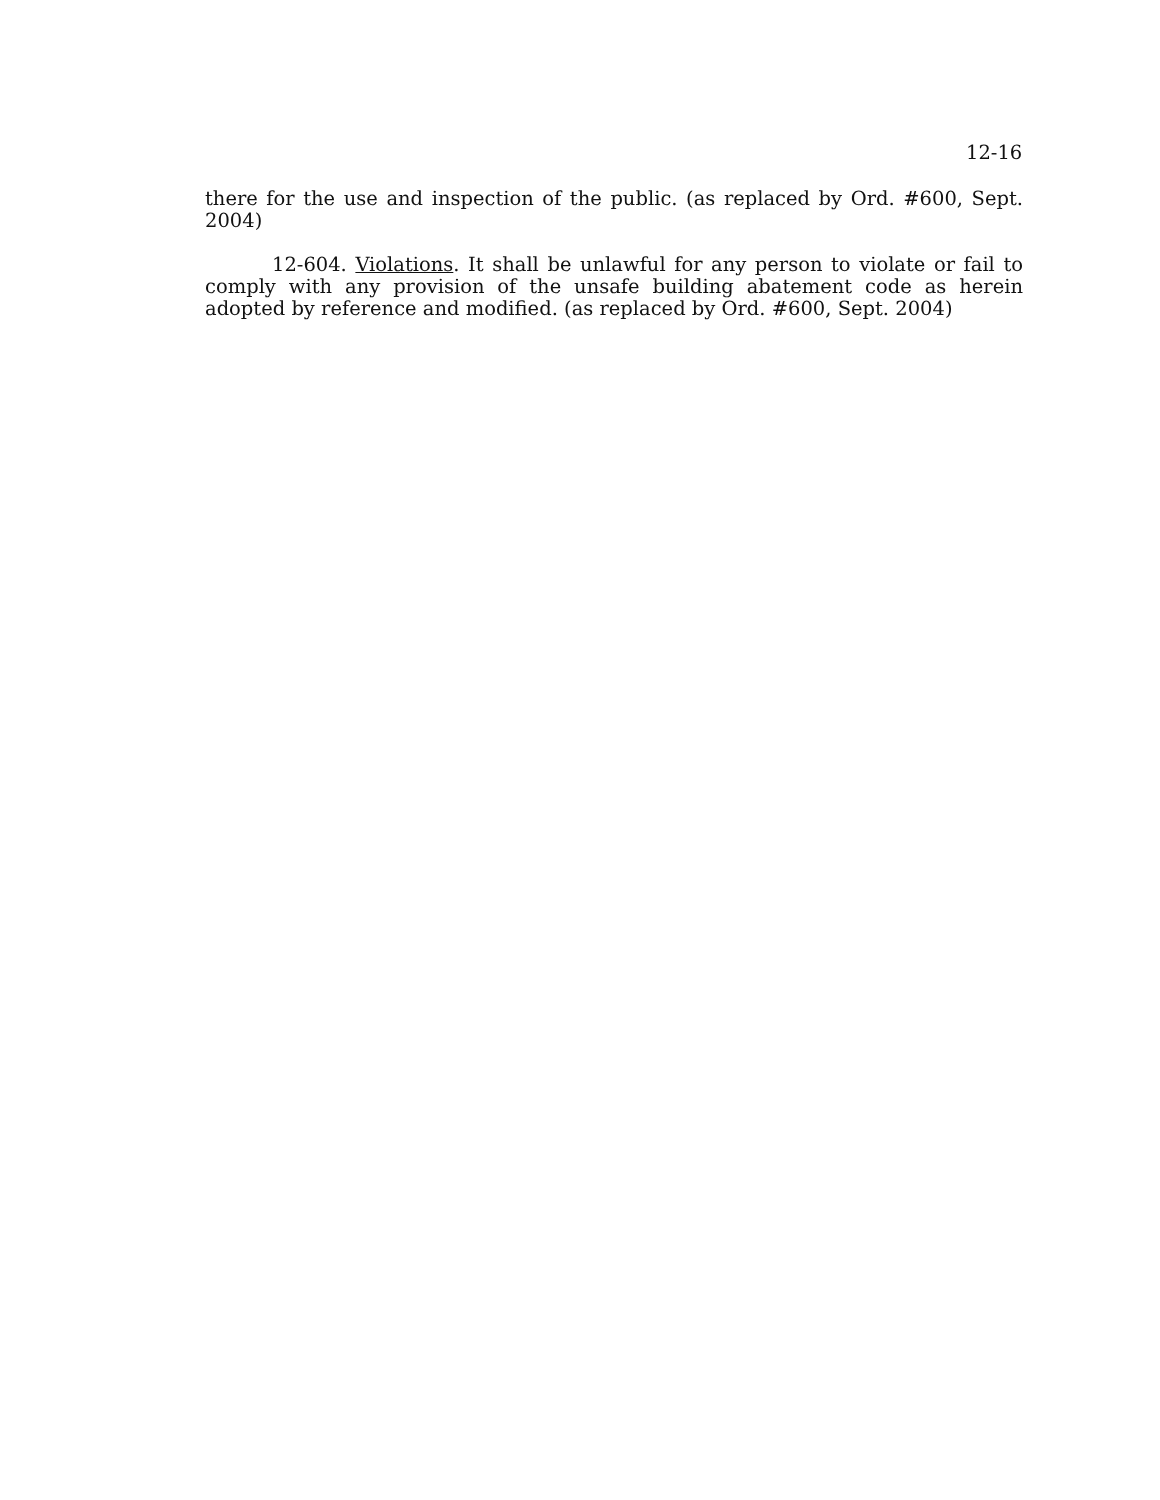12-16
there for the use and inspection of the public. (as replaced by Ord. #600, Sept. 2004)
12-604. Violations. It shall be unlawful for any person to violate or fail to comply with any provision of the unsafe building abatement code as herein adopted by reference and modified. (as replaced by Ord. #600, Sept. 2004)